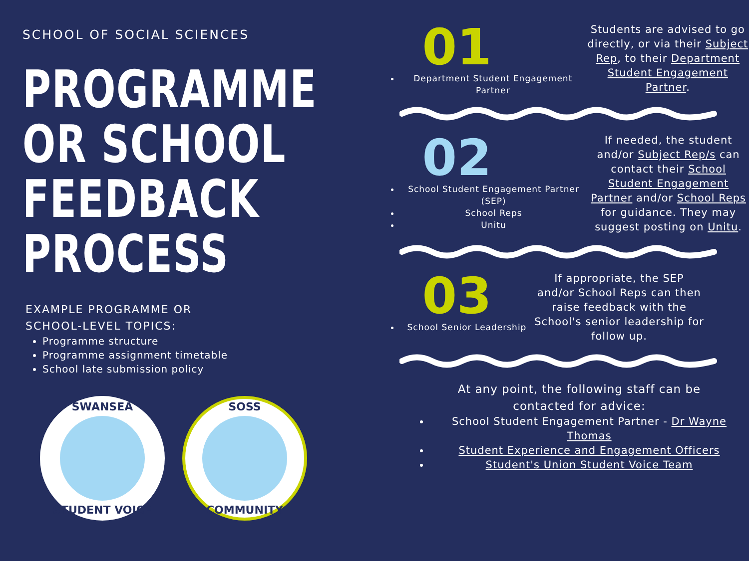SCHOOL OF SOCIAL SCIENCES
PROGRAMME
OR SCHOOL
FEEDBACK
PROCESS
EXAMPLE PROGRAMME OR
SCHOOL-LEVEL TOPICS:
Programme structure
Programme assignment timetable
School late submission policy
SWANSEA
STUDENT VOICE
SOSS
COMMUNITY
01
Department Student Engagement Partner
Students are advised to go directly, or via their Subject Rep, to their Department Student Engagement Partner.
02
School Student Engagement Partner (SEP)
School Reps
Unitu
If needed, the student and/or Subject Rep/s can contact their School Student Engagement Partner and/or School Reps for guidance. They may suggest posting on Unitu.
03
School Senior Leadership
If appropriate, the SEP and/or School Reps can then raise feedback with the School's senior leadership for follow up.
At any point, the following staff can be
contacted for advice:
School Student Engagement Partner - Dr Wayne Thomas
Student Experience and Engagement Officers
Student's Union Student Voice Team